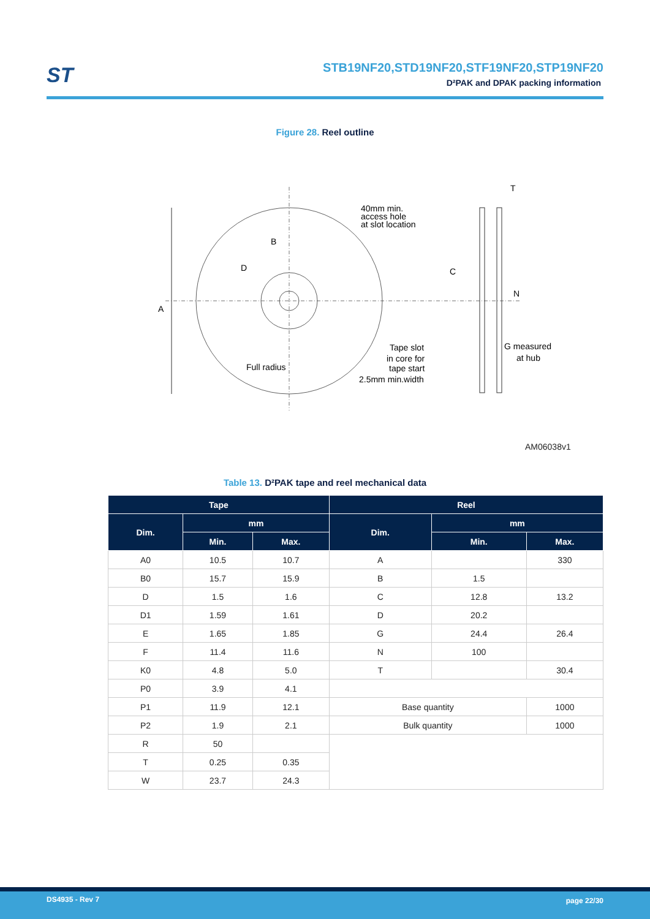ST
STB19NF20,STD19NF20,STF19NF20,STP19NF20
D²PAK and DPAK packing information
Figure 28. Reel outline
A
B
D
40mm min.
access hole
at slot location
Full radius
Tape slot
in core for
tape start
2.5mm min.width
T
C
N
G measured
at hub
AM06038v1
Table 13. D²PAK tape and reel mechanical data
| Tape | | | Reel | | |
| --- | --- | --- | --- | --- | --- |
| Dim. | mm | | Dim. | mm | |
| | Min. | Max. | | Min. | Max. |
| A0 | 10.5 | 10.7 | A | | 330 |
| B0 | 15.7 | 15.9 | B | 1.5 | |
| D | 1.5 | 1.6 | C | 12.8 | 13.2 |
| D1 | 1.59 | 1.61 | D | 20.2 | |
| E | 1.65 | 1.85 | G | 24.4 | 26.4 |
| F | 11.4 | 11.6 | N | 100 | |
| K0 | 4.8 | 5.0 | T | | 30.4 |
| P0 | 3.9 | 4.1 | | | |
| P1 | 11.9 | 12.1 | Base quantity | | 1000 |
| P2 | 1.9 | 2.1 | Bulk quantity | | 1000 |
| R | 50 | | | | |
| T | 0.25 | 0.35 | | | |
| W | 23.7 | 24.3 | | | |
DS4935 - Rev 7 page 22/30